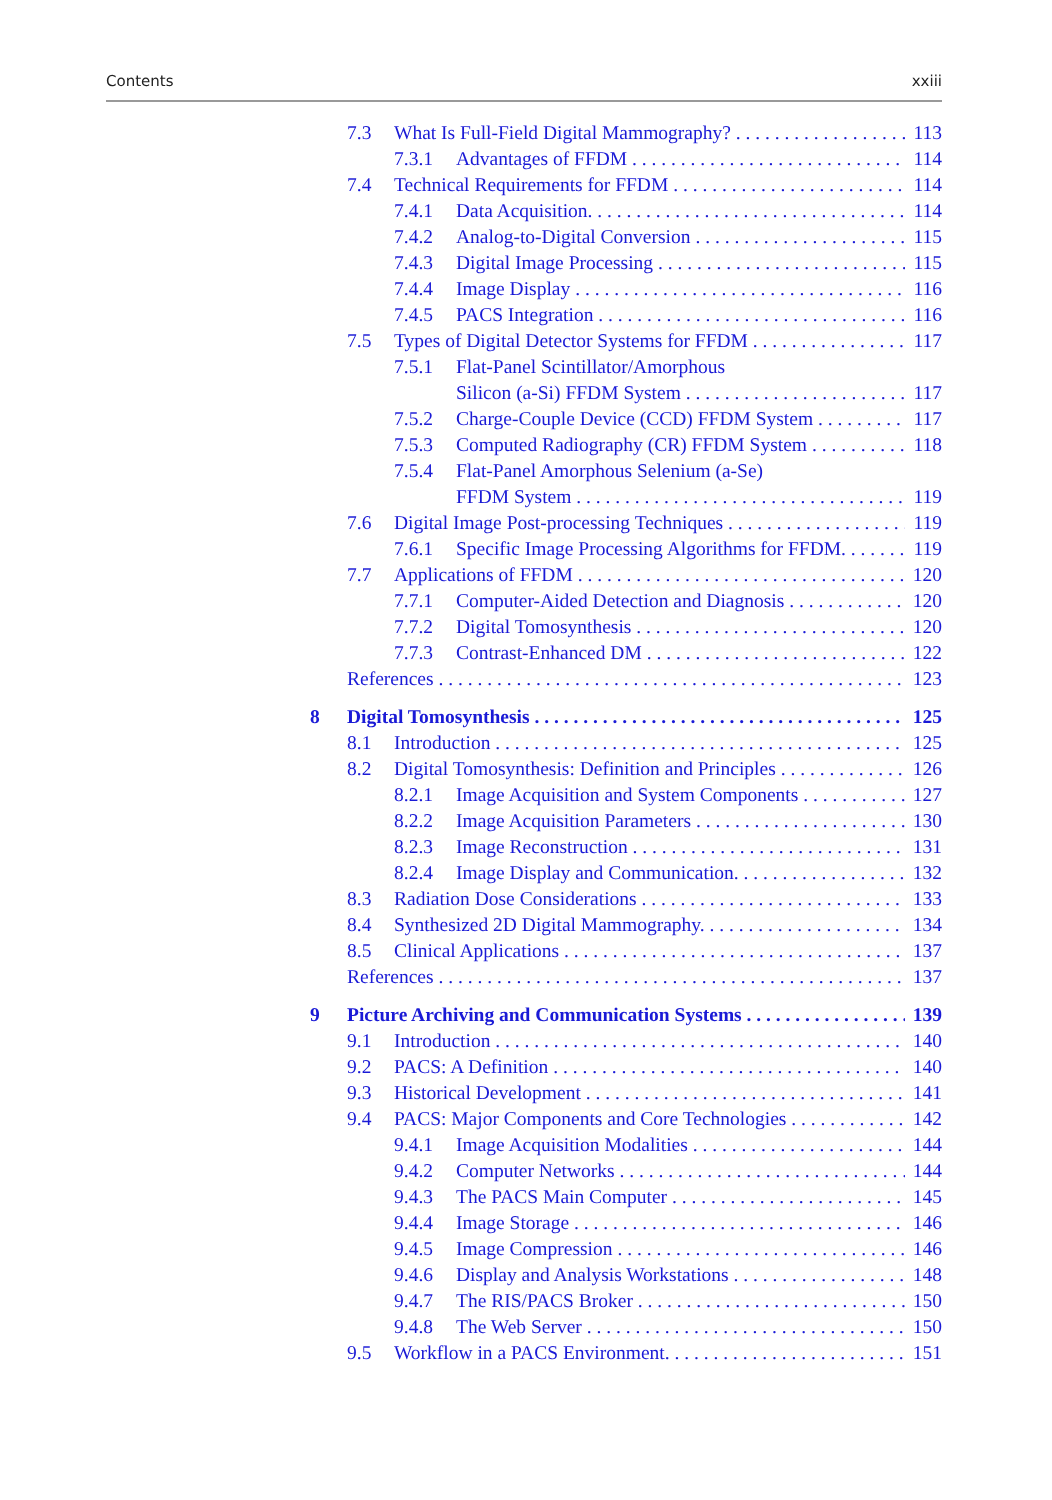Contents xxiii
7.3 What Is Full-Field Digital Mammography? 113
7.3.1 Advantages of FFDM 114
7.4 Technical Requirements for FFDM 114
7.4.1 Data Acquisition. 114
7.4.2 Analog-to-Digital Conversion 115
7.4.3 Digital Image Processing 115
7.4.4 Image Display 116
7.4.5 PACS Integration 116
7.5 Types of Digital Detector Systems for FFDM 117
7.5.1 Flat-Panel Scintillator/Amorphous
Silicon (a-Si) FFDM System 117
7.5.2 Charge-Couple Device (CCD) FFDM System 117
7.5.3 Computed Radiography (CR) FFDM System 118
7.5.4 Flat-Panel Amorphous Selenium (a-Se)
FFDM System 119
7.6 Digital Image Post-processing Techniques 119
7.6.1 Specific Image Processing Algorithms for FFDM. 119
7.7 Applications of FFDM 120
7.7.1 Computer-Aided Detection and Diagnosis 120
7.7.2 Digital Tomosynthesis 120
7.7.3 Contrast-Enhanced DM 122
References 123
8 Digital Tomosynthesis 125
8.1 Introduction 125
8.2 Digital Tomosynthesis: Definition and Principles 126
8.2.1 Image Acquisition and System Components 127
8.2.2 Image Acquisition Parameters 130
8.2.3 Image Reconstruction 131
8.2.4 Image Display and Communication. 132
8.3 Radiation Dose Considerations 133
8.4 Synthesized 2D Digital Mammography. 134
8.5 Clinical Applications 137
References 137
9 Picture Archiving and Communication Systems 139
9.1 Introduction 140
9.2 PACS: A Definition 140
9.3 Historical Development 141
9.4 PACS: Major Components and Core Technologies 142
9.4.1 Image Acquisition Modalities 144
9.4.2 Computer Networks 144
9.4.3 The PACS Main Computer 145
9.4.4 Image Storage 146
9.4.5 Image Compression 146
9.4.6 Display and Analysis Workstations 148
9.4.7 The RIS/PACS Broker 150
9.4.8 The Web Server 150
9.5 Workflow in a PACS Environment. 151